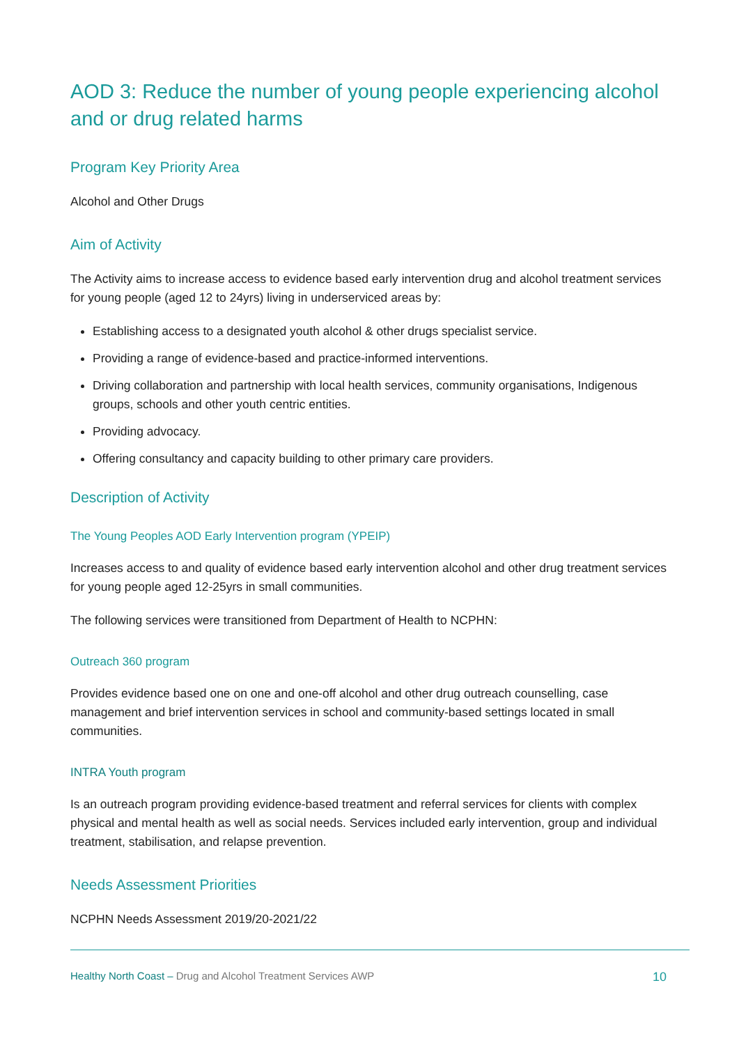AOD 3: Reduce the number of young people experiencing alcohol and or drug related harms
Program Key Priority Area
Alcohol and Other Drugs
Aim of Activity
The Activity aims to increase access to evidence based early intervention drug and alcohol treatment services for young people (aged 12 to 24yrs) living in underserviced areas by:
Establishing access to a designated youth alcohol & other drugs specialist service.
Providing a range of evidence-based and practice-informed interventions.
Driving collaboration and partnership with local health services, community organisations, Indigenous groups, schools and other youth centric entities.
Providing advocacy.
Offering consultancy and capacity building to other primary care providers.
Description of Activity
The Young Peoples AOD Early Intervention program (YPEIP)
Increases access to and quality of evidence based early intervention alcohol and other drug treatment services for young people aged 12-25yrs in small communities.
The following services were transitioned from Department of Health to NCPHN:
Outreach 360 program
Provides evidence based one on one and one-off alcohol and other drug outreach counselling, case management and brief intervention services in school and community-based settings located in small communities.
INTRA Youth program
Is an outreach program providing evidence-based treatment and referral services for clients with complex physical and mental health as well as social needs. Services included early intervention, group and individual treatment, stabilisation, and relapse prevention.
Needs Assessment Priorities
NCPHN Needs Assessment 2019/20-2021/22
Healthy North Coast – Drug and Alcohol Treatment Services AWP 10